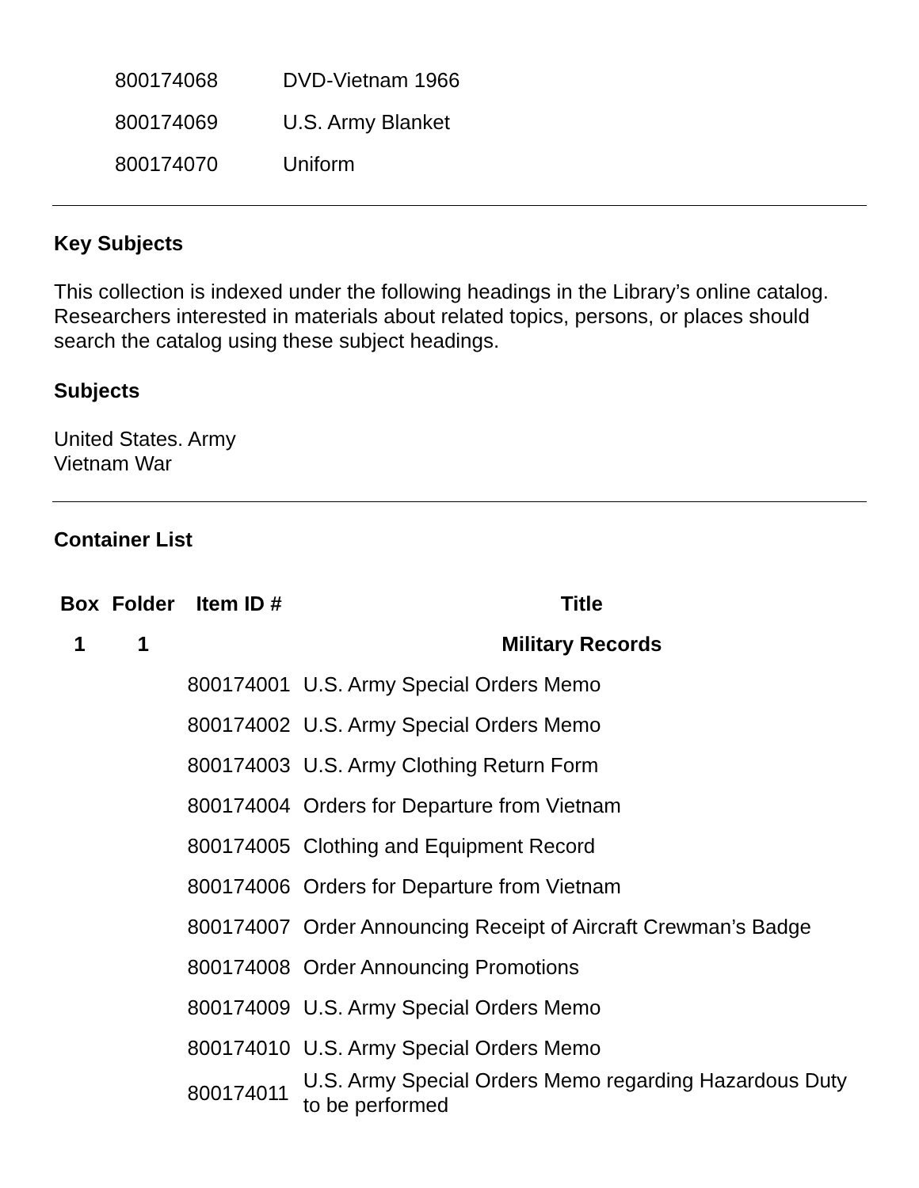| 800174068 | DVD-Vietnam 1966 |
| 800174069 | U.S. Army Blanket |
| 800174070 | Uniform |
Key Subjects
This collection is indexed under the following headings in the Library’s online catalog. Researchers interested in materials about related topics, persons, or places should search the catalog using these subject headings.
Subjects
United States. Army
Vietnam War
Container List
| Box | Folder | Item ID # | Title |
| --- | --- | --- | --- |
| 1 | 1 | | Military Records |
| | | 800174001 | U.S. Army Special Orders Memo |
| | | 800174002 | U.S. Army Special Orders Memo |
| | | 800174003 | U.S. Army Clothing Return Form |
| | | 800174004 | Orders for Departure from Vietnam |
| | | 800174005 | Clothing and Equipment Record |
| | | 800174006 | Orders for Departure from Vietnam |
| | | 800174007 | Order Announcing Receipt of Aircraft Crewman’s Badge |
| | | 800174008 | Order Announcing Promotions |
| | | 800174009 | U.S. Army Special Orders Memo |
| | | 800174010 | U.S. Army Special Orders Memo |
| | | 800174011 | U.S. Army Special Orders Memo regarding Hazardous Duty to be performed |